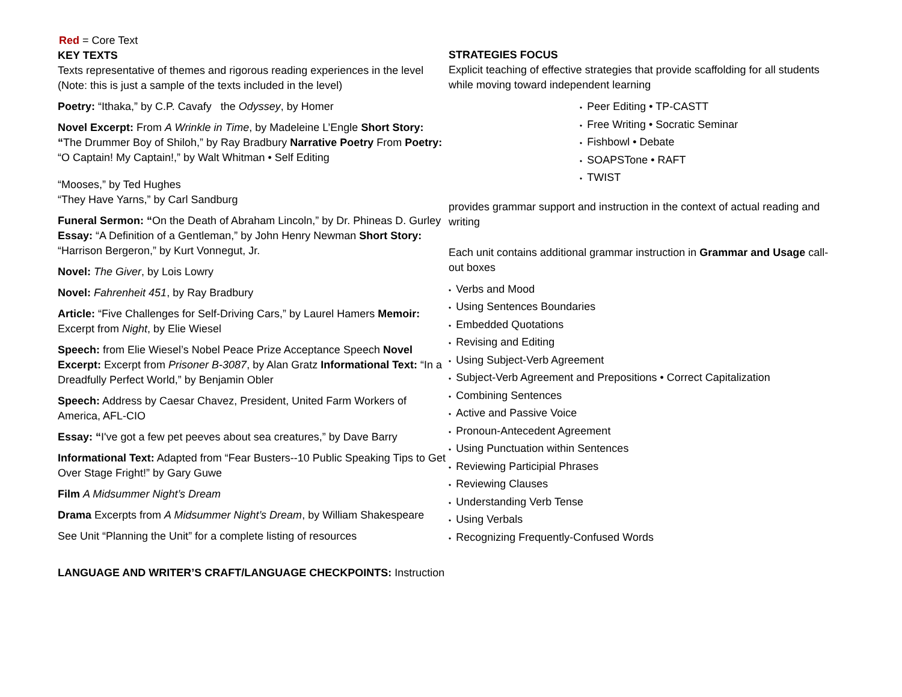Red = Core Text
KEY TEXTS
Texts representative of themes and rigorous reading experiences in the level (Note: this is just a sample of the texts included in the level)
Poetry: “Ithaka,” by C.P. Cavafy the Odyssey, by Homer
Novel Excerpt: From A Wrinkle in Time, by Madeleine L’Engle Short Story: “The Drummer Boy of Shiloh,” by Ray Bradbury Narrative Poetry From Poetry: “O Captain! My Captain!,” by Walt Whitman • Self Editing
“Mooses,” by Ted Hughes
“They Have Yarns,” by Carl Sandburg
Funeral Sermon: “On the Death of Abraham Lincoln,” by Dr. Phineas D. Gurley Essay: “A Definition of a Gentleman,” by John Henry Newman Short Story: “Harrison Bergeron,” by Kurt Vonnegut, Jr.
Novel: The Giver, by Lois Lowry
Novel: Fahrenheit 451, by Ray Bradbury
Article: “Five Challenges for Self-Driving Cars,” by Laurel Hamers Memoir: Excerpt from Night, by Elie Wiesel
Speech: from Elie Wiesel’s Nobel Peace Prize Acceptance Speech Novel Excerpt: Excerpt from Prisoner B-3087, by Alan Gratz Informational Text: “In a Dreadfully Perfect World,” by Benjamin Obler
Speech: Address by Caesar Chavez, President, United Farm Workers of America, AFL-CIO
Essay: “I've got a few pet peeves about sea creatures,” by Dave Barry
Informational Text: Adapted from “Fear Busters--10 Public Speaking Tips to Get Over Stage Fright!” by Gary Guwe
Film A Midsummer Night’s Dream
Drama Excerpts from A Midsummer Night’s Dream, by William Shakespeare
See Unit “Planning the Unit” for a complete listing of resources
LANGUAGE AND WRITER’S CRAFT/LANGUAGE CHECKPOINTS: Instruction
STRATEGIES FOCUS
Explicit teaching of effective strategies that provide scaffolding for all students while moving toward independent learning
• Peer Editing • TP-CASTT
• Free Writing • Socratic Seminar
• Fishbowl • Debate
• SOAPSTone • RAFT
• TWIST
provides grammar support and instruction in the context of actual reading and writing
Each unit contains additional grammar instruction in Grammar and Usage call-out boxes
• Verbs and Mood
• Using Sentences Boundaries
• Embedded Quotations
• Revising and Editing
• Using Subject-Verb Agreement
• Subject-Verb Agreement and Prepositions • Correct Capitalization
• Combining Sentences
• Active and Passive Voice
• Pronoun-Antecedent Agreement
• Using Punctuation within Sentences
• Reviewing Participial Phrases
• Reviewing Clauses
• Understanding Verb Tense
• Using Verbals
• Recognizing Frequently-Confused Words